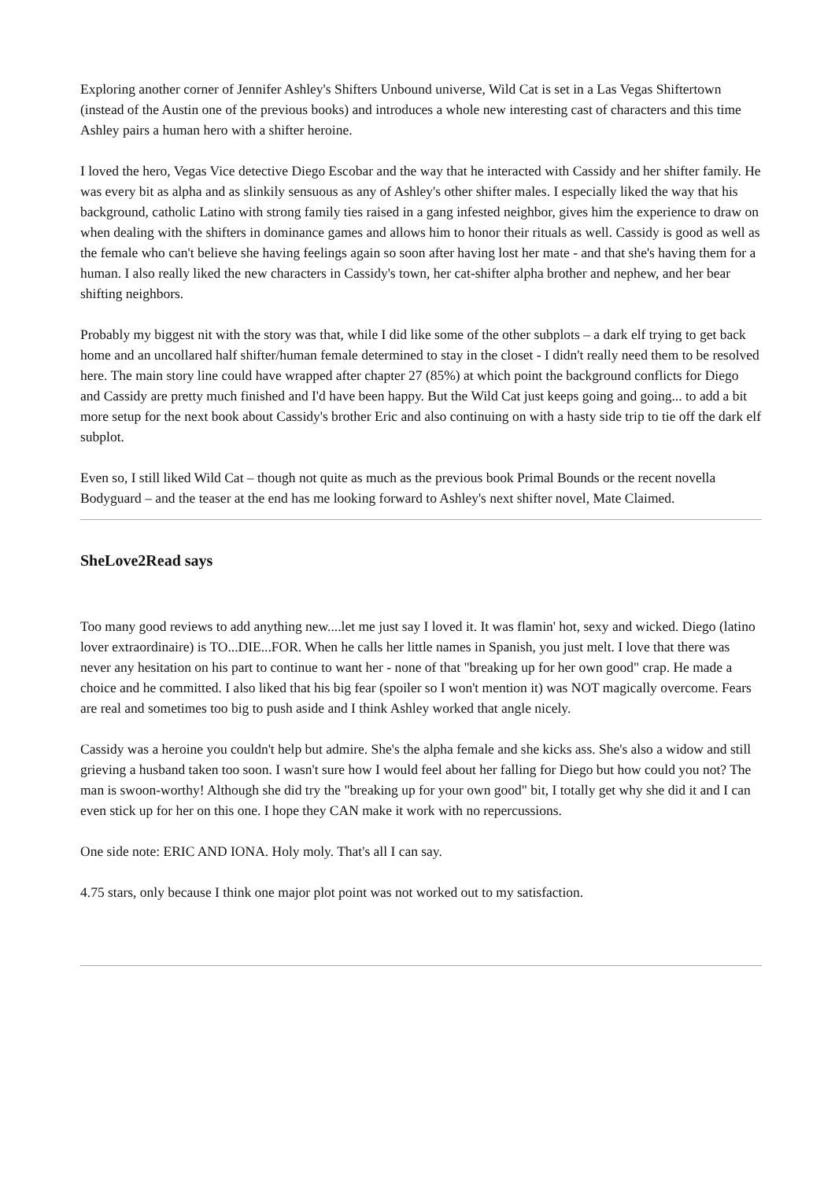Exploring another corner of Jennifer Ashley's Shifters Unbound universe, Wild Cat is set in a Las Vegas Shiftertown (instead of the Austin one of the previous books) and introduces a whole new interesting cast of characters and this time Ashley pairs a human hero with a shifter heroine.
I loved the hero, Vegas Vice detective Diego Escobar and the way that he interacted with Cassidy and her shifter family. He was every bit as alpha and as slinkily sensuous as any of Ashley's other shifter males. I especially liked the way that his background, catholic Latino with strong family ties raised in a gang infested neighbor, gives him the experience to draw on when dealing with the shifters in dominance games and allows him to honor their rituals as well. Cassidy is good as well as the female who can't believe she having feelings again so soon after having lost her mate - and that she's having them for a human. I also really liked the new characters in Cassidy's town, her cat-shifter alpha brother and nephew, and her bear shifting neighbors.
Probably my biggest nit with the story was that, while I did like some of the other subplots – a dark elf trying to get back home and an uncollared half shifter/human female determined to stay in the closet - I didn't really need them to be resolved here. The main story line could have wrapped after chapter 27 (85%) at which point the background conflicts for Diego and Cassidy are pretty much finished and I'd have been happy. But the Wild Cat just keeps going and going... to add a bit more setup for the next book about Cassidy's brother Eric and also continuing on with a hasty side trip to tie off the dark elf subplot.
Even so, I still liked Wild Cat – though not quite as much as the previous book Primal Bounds or the recent novella Bodyguard – and the teaser at the end has me looking forward to Ashley's next shifter novel, Mate Claimed.
SheLove2Read says
Too many good reviews to add anything new....let me just say I loved it. It was flamin' hot, sexy and wicked. Diego (latino lover extraordinaire) is TO...DIE...FOR. When he calls her little names in Spanish, you just melt. I love that there was never any hesitation on his part to continue to want her - none of that "breaking up for her own good" crap. He made a choice and he committed. I also liked that his big fear (spoiler so I won't mention it) was NOT magically overcome. Fears are real and sometimes too big to push aside and I think Ashley worked that angle nicely.
Cassidy was a heroine you couldn't help but admire. She's the alpha female and she kicks ass. She's also a widow and still grieving a husband taken too soon. I wasn't sure how I would feel about her falling for Diego but how could you not? The man is swoon-worthy! Although she did try the "breaking up for your own good" bit, I totally get why she did it and I can even stick up for her on this one. I hope they CAN make it work with no repercussions.
One side note: ERIC AND IONA. Holy moly. That's all I can say.
4.75 stars, only because I think one major plot point was not worked out to my satisfaction.